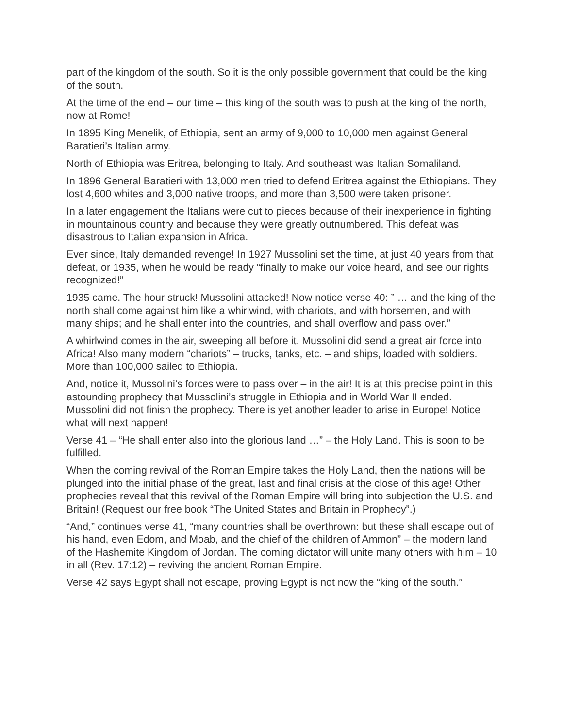part of the kingdom of the south. So it is the only possible government that could be the king of the south.
At the time of the end – our time – this king of the south was to push at the king of the north, now at Rome!
In 1895 King Menelik, of Ethiopia, sent an army of 9,000 to 10,000 men against General Baratieri’s Italian army.
North of Ethiopia was Eritrea, belonging to Italy. And southeast was Italian Somaliland.
In 1896 General Baratieri with 13,000 men tried to defend Eritrea against the Ethiopians. They lost 4,600 whites and 3,000 native troops, and more than 3,500 were taken prisoner.
In a later engagement the Italians were cut to pieces because of their inexperience in fighting in mountainous country and because they were greatly outnumbered. This defeat was disastrous to Italian expansion in Africa.
Ever since, Italy demanded revenge! In 1927 Mussolini set the time, at just 40 years from that defeat, or 1935, when he would be ready “finally to make our voice heard, and see our rights recognized!”
1935 came. The hour struck! Mussolini attacked! Now notice verse 40: ” … and the king of the north shall come against him like a whirlwind, with chariots, and with horsemen, and with many ships; and he shall enter into the countries, and shall overflow and pass over.”
A whirlwind comes in the air, sweeping all before it. Mussolini did send a great air force into Africa! Also many modern “chariots” – trucks, tanks, etc. – and ships, loaded with soldiers. More than 100,000 sailed to Ethiopia.
And, notice it, Mussolini’s forces were to pass over – in the air! It is at this precise point in this astounding prophecy that Mussolini’s struggle in Ethiopia and in World War II ended. Mussolini did not finish the prophecy. There is yet another leader to arise in Europe! Notice what will next happen!
Verse 41 – “He shall enter also into the glorious land …” – the Holy Land. This is soon to be fulfilled.
When the coming revival of the Roman Empire takes the Holy Land, then the nations will be plunged into the initial phase of the great, last and final crisis at the close of this age! Other prophecies reveal that this revival of the Roman Empire will bring into subjection the U.S. and Britain! (Request our free book “The United States and Britain in Prophecy”.)
“And,” continues verse 41, “many countries shall be overthrown: but these shall escape out of his hand, even Edom, and Moab, and the chief of the children of Ammon” – the modern land of the Hashemite Kingdom of Jordan. The coming dictator will unite many others with him – 10 in all (Rev. 17:12) – reviving the ancient Roman Empire.
Verse 42 says Egypt shall not escape, proving Egypt is not now the “king of the south.”